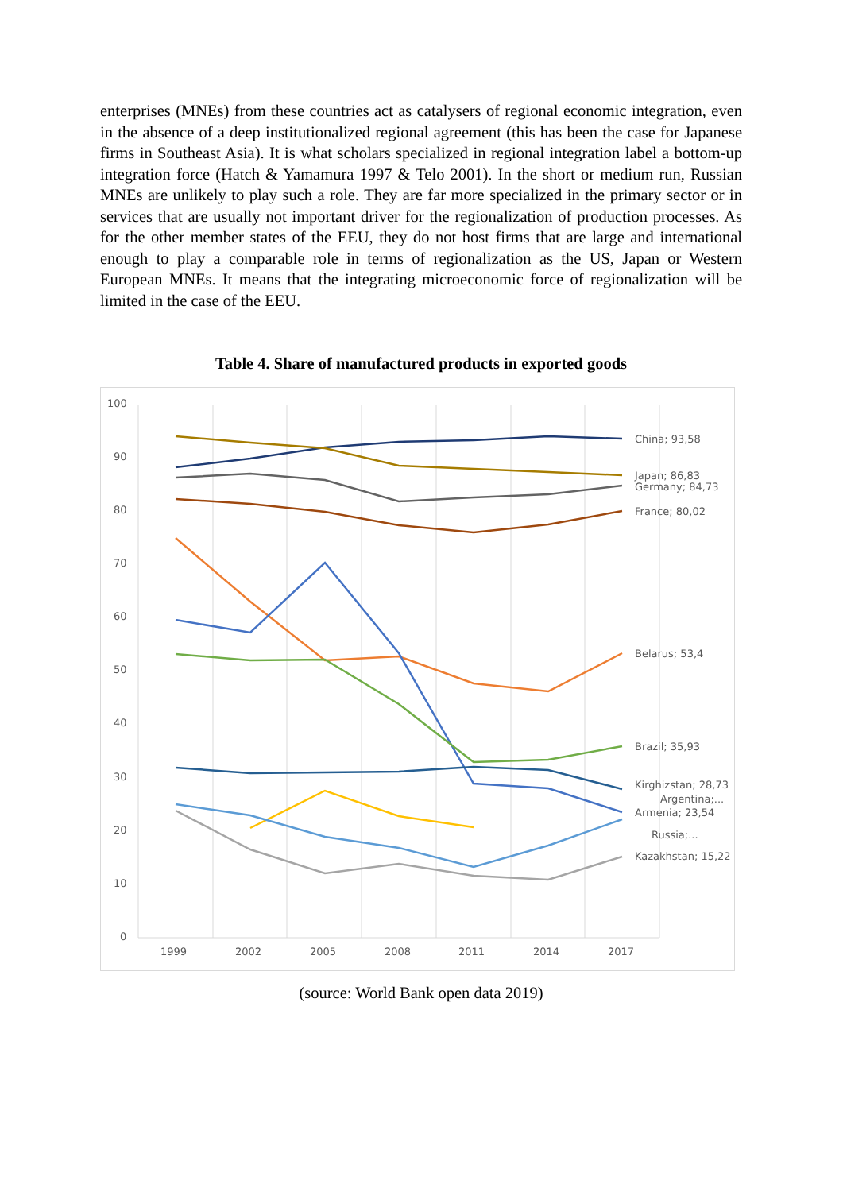enterprises (MNEs) from these countries act as catalysers of regional economic integration, even in the absence of a deep institutionalized regional agreement (this has been the case for Japanese firms in Southeast Asia). It is what scholars specialized in regional integration label a bottom-up integration force (Hatch & Yamamura 1997 & Telo 2001). In the short or medium run, Russian MNEs are unlikely to play such a role. They are far more specialized in the primary sector or in services that are usually not important driver for the regionalization of production processes. As for the other member states of the EEU, they do not host firms that are large and international enough to play a comparable role in terms of regionalization as the US, Japan or Western European MNEs. It means that the integrating microeconomic force of regionalization will be limited in the case of the EEU.
Table 4. Share of manufactured products in exported goods
100
90
80
70
60
50
40
30
20
10
0
1999
2002
2005
2008
2011
2014
2017
China; 93,58
Japan; 86,83
Germany; 84,73
France; 80,02
Belarus; 53,4
Brazil; 35,93
Kirghizstan; 28,73
Argentina;...
Armenia; 23,54
Russia;...
Kazakhstan; 15,22
(source: World Bank open data 2019)